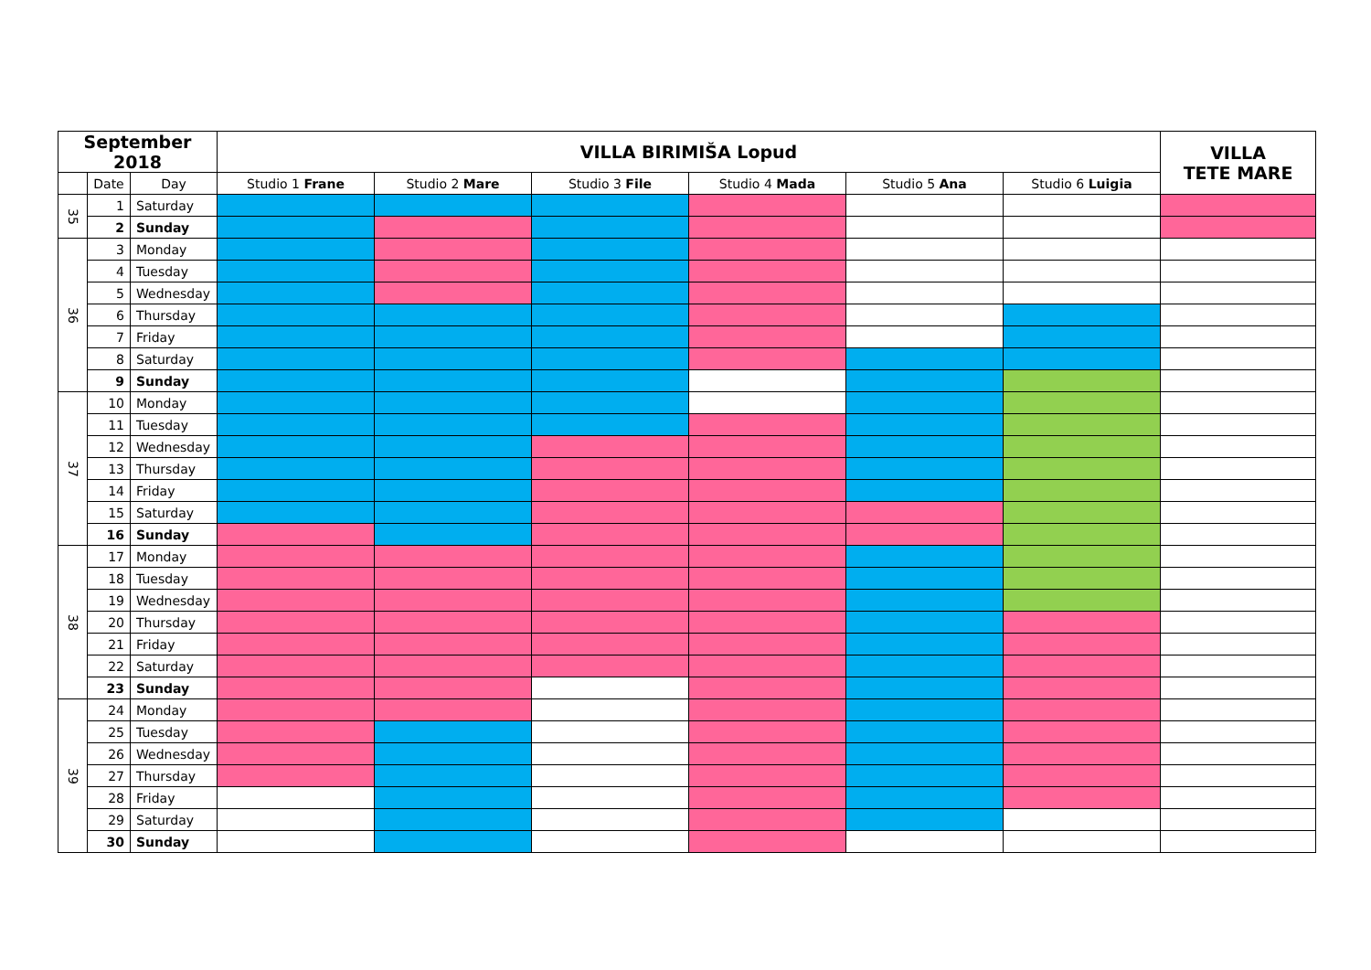| September 2018 | | | VILLA BIRIMIŠA Lopud | | | | | | VILLA TETE MARE |
| --- | --- | --- | --- | --- | --- | --- | --- | --- | --- |
| | Date | Day | Studio 1 Frane | Studio 2 Mare | Studio 3 File | Studio 4 Mada | Studio 5 Ana | Studio 6 Luigia | |
| 35 | 1 | Saturday | | | | | | | |
| | 2 | Sunday | | | | | | | |
| 36 | 3 | Monday | | | | | | | |
| | 4 | Tuesday | | | | | | | |
| | 5 | Wednesday | | | | | | | |
| | 6 | Thursday | | | | | | | |
| | 7 | Friday | | | | | | | |
| | 8 | Saturday | | | | | | | |
| | 9 | Sunday | | | | | | | |
| 37 | 10 | Monday | | | | | | | |
| | 11 | Tuesday | | | | | | | |
| | 12 | Wednesday | | | | | | | |
| | 13 | Thursday | | | | | | | |
| | 14 | Friday | | | | | | | |
| | 15 | Saturday | | | | | | | |
| | 16 | Sunday | | | | | | | |
| 38 | 17 | Monday | | | | | | | |
| | 18 | Tuesday | | | | | | | |
| | 19 | Wednesday | | | | | | | |
| | 20 | Thursday | | | | | | | |
| | 21 | Friday | | | | | | | |
| | 22 | Saturday | | | | | | | |
| | 23 | Sunday | | | | | | | |
| 39 | 24 | Monday | | | | | | | |
| | 25 | Tuesday | | | | | | | |
| | 26 | Wednesday | | | | | | | |
| | 27 | Thursday | | | | | | | |
| | 28 | Friday | | | | | | | |
| | 29 | Saturday | | | | | | | |
| | 30 | Sunday | | | | | | | |